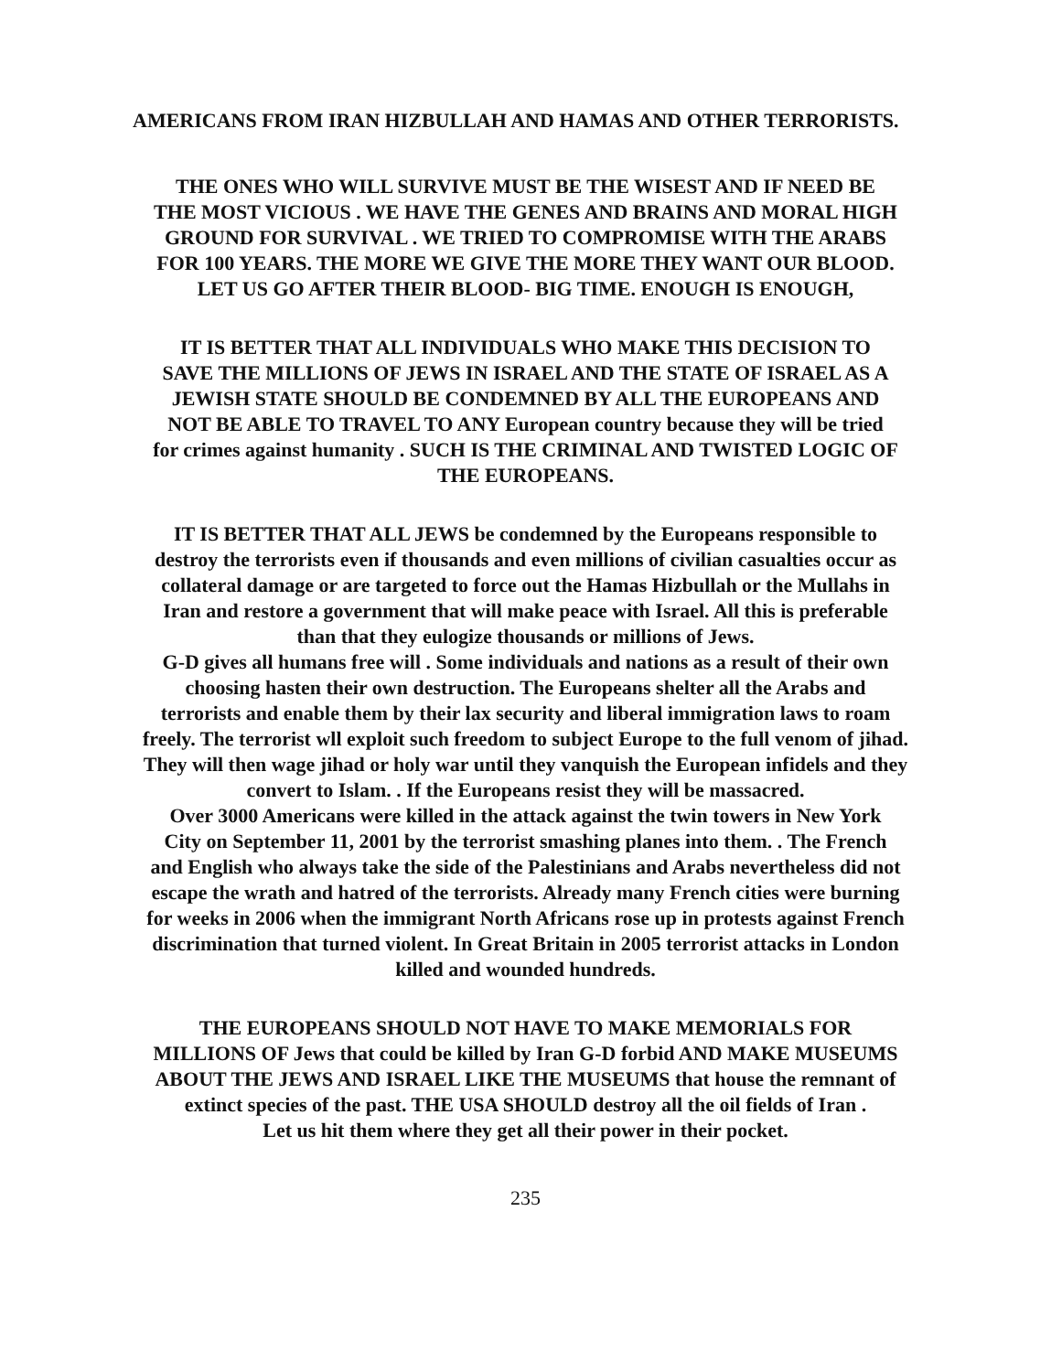AMERICANS FROM IRAN HIZBULLAH AND HAMAS AND OTHER TERRORISTS.
THE ONES WHO WILL SURVIVE MUST BE THE WISEST AND IF NEED BE
THE MOST VICIOUS . WE HAVE THE GENES AND BRAINS AND MORAL HIGH
GROUND FOR SURVIVAL . WE TRIED TO COMPROMISE WITH THE ARABS
FOR 100 YEARS. THE MORE WE GIVE THE MORE THEY WANT OUR BLOOD.
LET US GO AFTER THEIR BLOOD- BIG TIME. ENOUGH IS ENOUGH,
IT IS BETTER THAT ALL INDIVIDUALS WHO MAKE THIS DECISION TO
SAVE THE MILLIONS OF JEWS IN ISRAEL AND THE STATE OF ISRAEL AS A
JEWISH STATE SHOULD BE CONDEMNED BY ALL THE EUROPEANS AND
NOT BE ABLE TO TRAVEL TO ANY European country because they will be tried
for crimes against humanity . SUCH IS THE CRIMINAL AND TWISTED LOGIC OF
THE EUROPEANS.
IT IS BETTER THAT ALL JEWS be condemned by the Europeans responsible to
destroy the terrorists even if thousands and even millions of civilian casualties occur as
collateral damage or are targeted to force out the Hamas Hizbullah or the Mullahs in
Iran and restore a government that will make peace with Israel. All this is preferable
than that they eulogize thousands or millions of Jews.
G-D gives all humans free will . Some individuals and nations as a result of their own
choosing hasten their own destruction. The Europeans shelter all the Arabs and
terrorists and enable them by their lax security and liberal immigration laws to roam
freely. The terrorist wll exploit such freedom to subject Europe to the full venom of jihad.
They will then wage jihad or holy war until they vanquish the European infidels and they
convert to Islam. . If the Europeans resist they will be massacred.
Over 3000 Americans were killed in the attack against the twin towers in New York
City on September 11, 2001 by the terrorist smashing planes into them. . The French
and English who always take the side of the Palestinians and Arabs nevertheless did not
escape the wrath and hatred of the terrorists. Already many French cities were burning
for weeks in 2006 when the immigrant North Africans rose up in protests against French
discrimination that turned violent. In Great Britain in 2005 terrorist attacks in London
killed and wounded hundreds.
THE EUROPEANS SHOULD NOT HAVE TO MAKE MEMORIALS FOR
MILLIONS OF Jews that could be killed by Iran G-D forbid AND MAKE MUSEUMS
ABOUT THE JEWS AND ISRAEL LIKE THE MUSEUMS that house the remnant of
extinct species of the past. THE USA SHOULD destroy all the oil fields of Iran .
Let us hit them where they get all their power in their pocket.
235